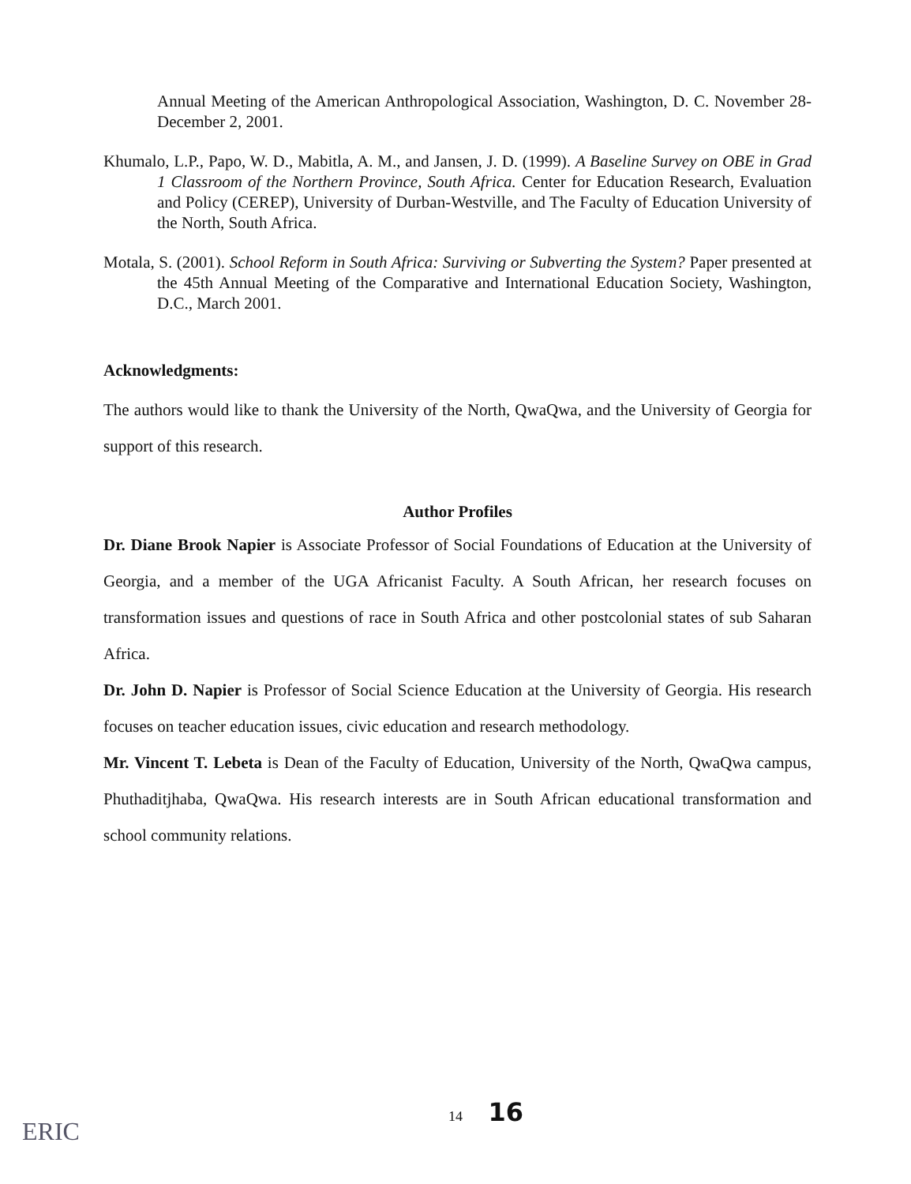Annual Meeting of the American Anthropological Association, Washington, D. C. November 28-December 2, 2001.
Khumalo, L.P., Papo, W. D., Mabitla, A. M., and Jansen, J. D. (1999). A Baseline Survey on OBE in Grad 1 Classroom of the Northern Province, South Africa. Center for Education Research, Evaluation and Policy (CEREP), University of Durban-Westville, and The Faculty of Education University of the North, South Africa.
Motala, S. (2001). School Reform in South Africa: Surviving or Subverting the System? Paper presented at the 45th Annual Meeting of the Comparative and International Education Society, Washington, D.C., March 2001.
Acknowledgments:
The authors would like to thank the University of the North, QwaQwa, and the University of Georgia for support of this research.
Author Profiles
Dr. Diane Brook Napier is Associate Professor of Social Foundations of Education at the University of Georgia, and a member of the UGA Africanist Faculty. A South African, her research focuses on transformation issues and questions of race in South Africa and other postcolonial states of sub Saharan Africa.
Dr. John D. Napier is Professor of Social Science Education at the University of Georgia. His research focuses on teacher education issues, civic education and research methodology.
Mr. Vincent T. Lebeta is Dean of the Faculty of Education, University of the North, QwaQwa campus, Phuthaditjhaba, QwaQwa. His research interests are in South African educational transformation and school community relations.
14 16
ERIC